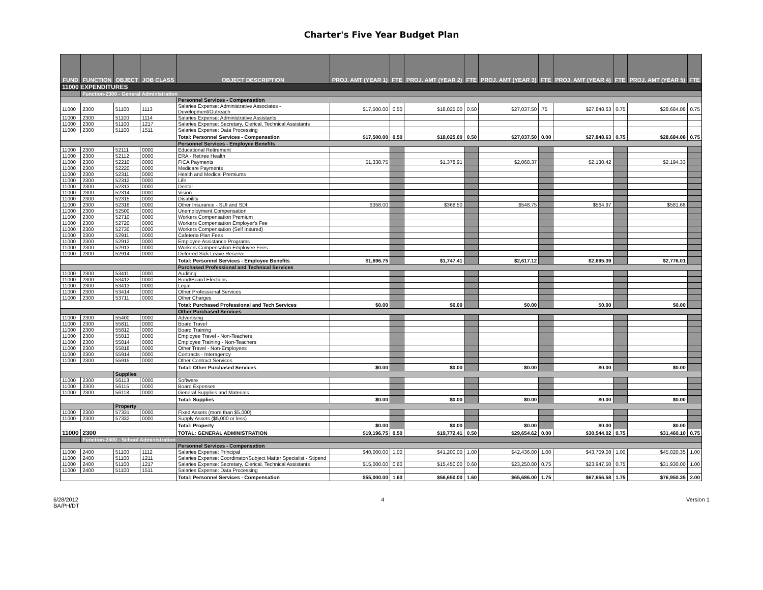Charter's Five Year Budget Plan
| FUND | FUNCTION | OBJECT | JOB CLASS | OBJECT DESCRIPTION | PROJ. AMT (YEAR 1) | FTE | PROJ. AMT (YEAR 2) | FTE | PROJ. AMT (YEAR 3) | FTE | PROJ. AMT (YEAR 4) | FTE | PROJ. AMT (YEAR 5) | FTE |
| --- | --- | --- | --- | --- | --- | --- | --- | --- | --- | --- | --- | --- | --- | --- |
| 11000 EXPENDITURES | | | | | | | | | | | | | | |
| | Function-2300 - General Administration | | | | | | | | | | | | | |
| | | | | Personnel Services - Compensation | | | | | | | | | | |
| 11000 | 2300 | 51100 | 1113 | Salaries Expense: Administrative Associates - Development/Outreach | $17,500.00 | 0.50 | $18,025.00 | 0.50 | $27,037.50 | .75 | $27,848.63 | 0.75 | $28,684.08 | 0.75 |
| 11000 | 2300 | 51100 | 1114 | Salaries Expense: Administrative Assistants | | | | | | | | | | |
| 11000 | 2300 | 51100 | 1217 | Salaries Expense: Secretary, Clerical, Technical Assistants | | | | | | | | | | |
| 11000 | 2300 | 51100 | 1511 | Salaries Expense: Data Processing | | | | | | | | | | |
| | | | | Total: Personnel Services - Compensation | $17,500.00 | 0.50 | $18,025.00 | 0.50 | $27,037.50 | 0.00 | $27,848.63 | 0.75 | $28,684.08 | 0.75 |
| | | | | Personnel Services - Employee Benefits | | | | | | | | | | |
| 11000 | 2300 | 52111 | 0000 | Educational Retirement | | | | | | | | | | |
| 11000 | 2300 | 52112 | 0000 | ERA - Retiree Health | | | | | | | | | | |
| 11000 | 2300 | 52210 | 0000 | FICA Payments | $1,338.75 | | $1,378.91 | | $2,068.37 | | $2,130.42 | | $2,194.33 | |
| 11000 | 2300 | 52220 | 0000 | Medicare Payments | | | | | | | | | | |
| 11000 | 2300 | 52311 | 0000 | Health and Medical Premiums | | | | | | | | | | |
| 11000 | 2300 | 52312 | 0000 | Life | | | | | | | | | | |
| 11000 | 2300 | 52313 | 0000 | Dental | | | | | | | | | | |
| 11000 | 2300 | 52314 | 0000 | Vision | | | | | | | | | | |
| 11000 | 2300 | 52315 | 0000 | Disability | | | | | | | | | | |
| 11000 | 2300 | 52316 | 0000 | Other Insurance - SUI and SDI | $358.00 | | $368.50 | | $548.75 | | $564.97 | | $581.68 | |
| 11000 | 2300 | 52500 | 0000 | Unemployment Compensation | | | | | | | | | | |
| 11000 | 2300 | 52710 | 0000 | Workers Compensation Premium | | | | | | | | | | |
| 11000 | 2300 | 52720 | 0000 | Workers Compensation Employer's Fee | | | | | | | | | | |
| 11000 | 2300 | 52730 | 0000 | Workers Compensation (Self Insured) | | | | | | | | | | |
| 11000 | 2300 | 52911 | 0000 | Cafeteria Plan Fees | | | | | | | | | | |
| 11000 | 2300 | 52912 | 0000 | Employee Assistance Programs | | | | | | | | | | |
| 11000 | 2300 | 52913 | 0000 | Workers Compensation Employee Fees | | | | | | | | | | |
| 11000 | 2300 | 52914 | 0000 | Deferred Sick Leave Reserve | | | | | | | | | | |
| | | | | Total: Personnel Services - Employee Benefits | $1,696.75 | | $1,747.41 | | $2,617.12 | | $2,695.39 | | $2,776.01 | |
| | | | | Purchased Professional and Technical Services | | | | | | | | | | |
| 11000 | 2300 | 53411 | 0000 | Auditing | | | | | | | | | | |
| 11000 | 2300 | 53412 | 0000 | Bond/Board Elections | | | | | | | | | | |
| 11000 | 2300 | 53413 | 0000 | Legal | | | | | | | | | | |
| 11000 | 2300 | 53414 | 0000 | Other Professional Services | | | | | | | | | | |
| 11000 | 2300 | 53711 | 0000 | Other Charges | | | | | | | | | | |
| | | | | Total: Purchased Professional and Tech Services | $0.00 | | $0.00 | | $0.00 | | $0.00 | | $0.00 | |
| | | | | Other Purchased Services | | | | | | | | | | |
| 11000 | 2300 | 55400 | 0000 | Advertising | | | | | | | | | | |
| 11000 | 2300 | 55811 | 0000 | Board Travel | | | | | | | | | | |
| 11000 | 2300 | 55812 | 0000 | Board Training | | | | | | | | | | |
| 11000 | 2300 | 55813 | 0000 | Employee Travel - Non-Teachers | | | | | | | | | | |
| 11000 | 2300 | 55814 | 0000 | Employee Training - Non-Teachers | | | | | | | | | | |
| 11000 | 2300 | 55818 | 0000 | Other Travel - Non-Employees | | | | | | | | | | |
| 11000 | 2300 | 55914 | 0000 | Contracts - Interagency | | | | | | | | | | |
| 11000 | 2300 | 55915 | 0000 | Other Contract Services | | | | | | | | | | |
| | | | | Total: Other Purchased Services | $0.00 | | $0.00 | | $0.00 | | $0.00 | | $0.00 | |
| | | Supplies | | | | | | | | | | | | |
| 11000 | 2300 | 56113 | 0000 | Software | | | | | | | | | | |
| 11000 | 2300 | 56115 | 0000 | Board Expenses | | | | | | | | | | |
| 11000 | 2300 | 56118 | 0000 | General Supplies and Materials | | | | | | | | | | |
| | | | | Total: Supplies | $0.00 | | $0.00 | | $0.00 | | $0.00 | | $0.00 | |
| | | Property | | | | | | | | | | | | |
| 11000 | 2300 | 57331 | 0000 | Fixed Assets (more than $5,000) | | | | | | | | | | |
| 11000 | 2300 | 57332 | 0000 | Supply Assets ($5,000 or less) | | | | | | | | | | |
| | | | | Total: Property | $0.00 | | $0.00 | | $0.00 | | $0.00 | | $0.00 | |
| 11000 | 2300 | | | TOTAL: GENERAL ADMINISTRATION | $19,196.75 | 0.50 | $19,772.41 | 0.50 | $29,654.62 | 0.00 | $30,544.02 | 0.75 | $31,460.10 | 0.75 |
| | Function-2400 - School Administration | | | | | | | | | | | | | |
| | | | | Personnel Services - Compensation | | | | | | | | | | |
| 11000 | 2400 | 51100 | 1112 | Salaries Expense: Principal | $40,000.00 | 1.00 | $41,200.00 | 1.00 | $42,436.00 | 1.00 | $43,709.08 | 1.00 | $45,020.35 | 1.00 |
| 11000 | 2400 | 51100 | 1211 | Salaries Expense: Coordinator/Subject Matter Specialist - Stipend | | | | | | | | | | |
| 11000 | 2400 | 51100 | 1217 | Salaries Expense: Secretary, Clerical, Technical Assistants | $15,000.00 | 0.60 | $15,450.00 | 0.60 | $23,250.00 | 0.75 | $23,947.50 | 0.75 | $31,930.00 | 1.00 |
| 11000 | 2400 | 51100 | 1511 | Salaries Expense: Data Processing | | | | | | | | | | |
| | | | | Total: Personnel Services - Compensation | $55,000.00 | 1.60 | $56,650.00 | 1.60 | $65,686.00 | 1.75 | $67,656.58 | 1.75 | $76,950.35 | 2.00 |
6/28/2012
BA/PH/DT
4 Version 1